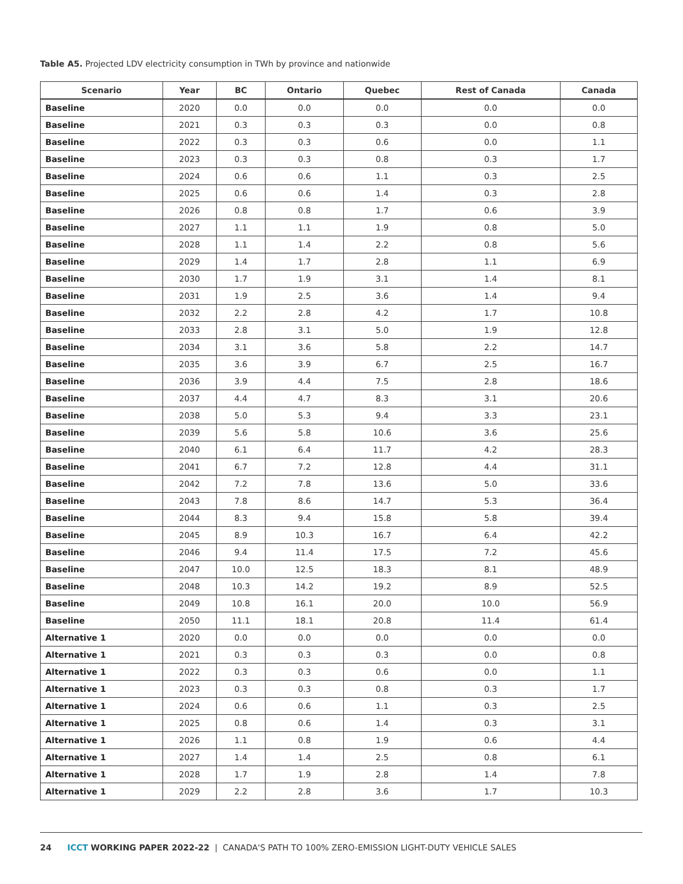Table A5. Projected LDV electricity consumption in TWh by province and nationwide
| Scenario | Year | BC | Ontario | Quebec | Rest of Canada | Canada |
| --- | --- | --- | --- | --- | --- | --- |
| Baseline | 2020 | 0.0 | 0.0 | 0.0 | 0.0 | 0.0 |
| Baseline | 2021 | 0.3 | 0.3 | 0.3 | 0.0 | 0.8 |
| Baseline | 2022 | 0.3 | 0.3 | 0.6 | 0.0 | 1.1 |
| Baseline | 2023 | 0.3 | 0.3 | 0.8 | 0.3 | 1.7 |
| Baseline | 2024 | 0.6 | 0.6 | 1.1 | 0.3 | 2.5 |
| Baseline | 2025 | 0.6 | 0.6 | 1.4 | 0.3 | 2.8 |
| Baseline | 2026 | 0.8 | 0.8 | 1.7 | 0.6 | 3.9 |
| Baseline | 2027 | 1.1 | 1.1 | 1.9 | 0.8 | 5.0 |
| Baseline | 2028 | 1.1 | 1.4 | 2.2 | 0.8 | 5.6 |
| Baseline | 2029 | 1.4 | 1.7 | 2.8 | 1.1 | 6.9 |
| Baseline | 2030 | 1.7 | 1.9 | 3.1 | 1.4 | 8.1 |
| Baseline | 2031 | 1.9 | 2.5 | 3.6 | 1.4 | 9.4 |
| Baseline | 2032 | 2.2 | 2.8 | 4.2 | 1.7 | 10.8 |
| Baseline | 2033 | 2.8 | 3.1 | 5.0 | 1.9 | 12.8 |
| Baseline | 2034 | 3.1 | 3.6 | 5.8 | 2.2 | 14.7 |
| Baseline | 2035 | 3.6 | 3.9 | 6.7 | 2.5 | 16.7 |
| Baseline | 2036 | 3.9 | 4.4 | 7.5 | 2.8 | 18.6 |
| Baseline | 2037 | 4.4 | 4.7 | 8.3 | 3.1 | 20.6 |
| Baseline | 2038 | 5.0 | 5.3 | 9.4 | 3.3 | 23.1 |
| Baseline | 2039 | 5.6 | 5.8 | 10.6 | 3.6 | 25.6 |
| Baseline | 2040 | 6.1 | 6.4 | 11.7 | 4.2 | 28.3 |
| Baseline | 2041 | 6.7 | 7.2 | 12.8 | 4.4 | 31.1 |
| Baseline | 2042 | 7.2 | 7.8 | 13.6 | 5.0 | 33.6 |
| Baseline | 2043 | 7.8 | 8.6 | 14.7 | 5.3 | 36.4 |
| Baseline | 2044 | 8.3 | 9.4 | 15.8 | 5.8 | 39.4 |
| Baseline | 2045 | 8.9 | 10.3 | 16.7 | 6.4 | 42.2 |
| Baseline | 2046 | 9.4 | 11.4 | 17.5 | 7.2 | 45.6 |
| Baseline | 2047 | 10.0 | 12.5 | 18.3 | 8.1 | 48.9 |
| Baseline | 2048 | 10.3 | 14.2 | 19.2 | 8.9 | 52.5 |
| Baseline | 2049 | 10.8 | 16.1 | 20.0 | 10.0 | 56.9 |
| Baseline | 2050 | 11.1 | 18.1 | 20.8 | 11.4 | 61.4 |
| Alternative 1 | 2020 | 0.0 | 0.0 | 0.0 | 0.0 | 0.0 |
| Alternative 1 | 2021 | 0.3 | 0.3 | 0.3 | 0.0 | 0.8 |
| Alternative 1 | 2022 | 0.3 | 0.3 | 0.6 | 0.0 | 1.1 |
| Alternative 1 | 2023 | 0.3 | 0.3 | 0.8 | 0.3 | 1.7 |
| Alternative 1 | 2024 | 0.6 | 0.6 | 1.1 | 0.3 | 2.5 |
| Alternative 1 | 2025 | 0.8 | 0.6 | 1.4 | 0.3 | 3.1 |
| Alternative 1 | 2026 | 1.1 | 0.8 | 1.9 | 0.6 | 4.4 |
| Alternative 1 | 2027 | 1.4 | 1.4 | 2.5 | 0.8 | 6.1 |
| Alternative 1 | 2028 | 1.7 | 1.9 | 2.8 | 1.4 | 7.8 |
| Alternative 1 | 2029 | 2.2 | 2.8 | 3.6 | 1.7 | 10.3 |
24 ICCT WORKING PAPER 2022-22 | CANADA'S PATH TO 100% ZERO-EMISSION LIGHT-DUTY VEHICLE SALES